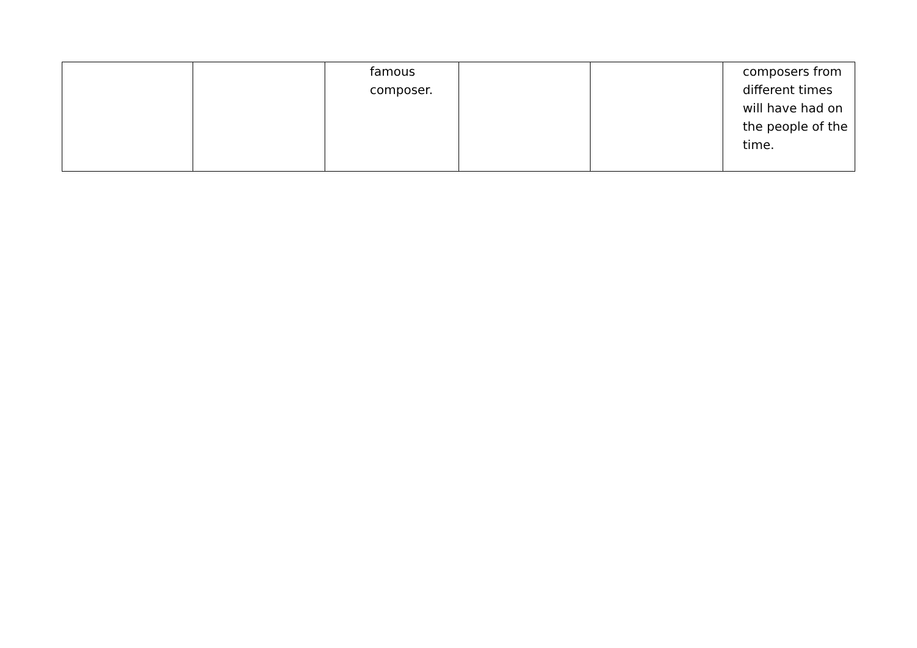| | | famous composer. | | | composers from different times will have had on the people of the time. |